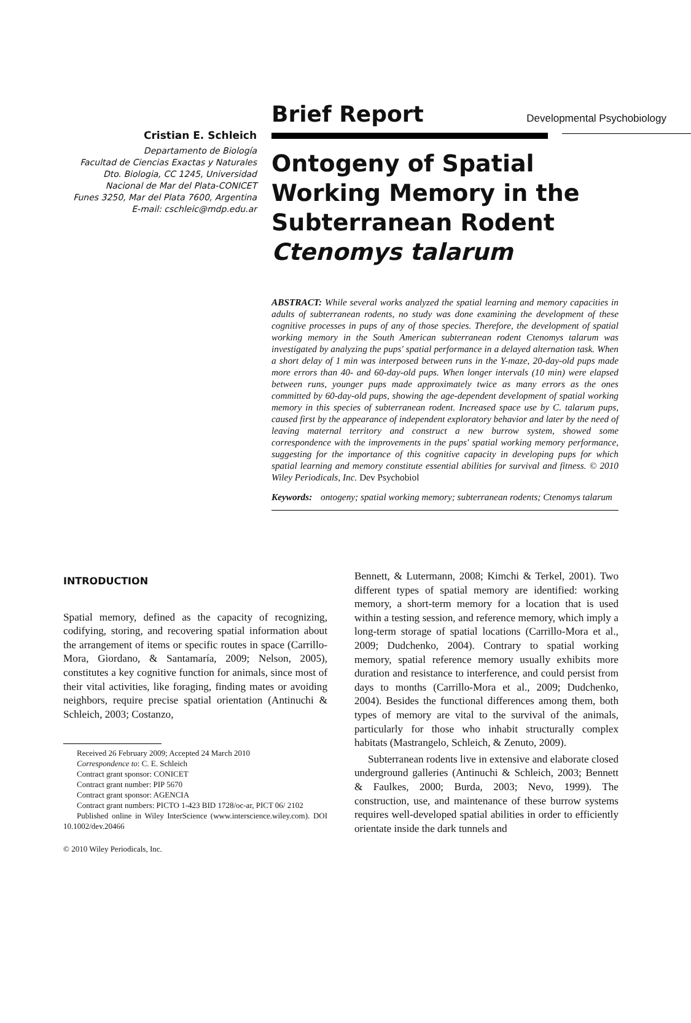Developmental Psychobiology
Cristian E. Schleich
Departamento de Biología
Facultad de Ciencias Exactas y Naturales
Dto. Biologia, CC 1245, Universidad
Nacional de Mar del Plata-CONICET
Funes 3250, Mar del Plata 7600, Argentina
E-mail: cschleic@mdp.edu.ar
Brief Report
Ontogeny of Spatial Working Memory in the Subterranean Rodent Ctenomys talarum
ABSTRACT: While several works analyzed the spatial learning and memory capacities in adults of subterranean rodents, no study was done examining the development of these cognitive processes in pups of any of those species. Therefore, the development of spatial working memory in the South American subterranean rodent Ctenomys talarum was investigated by analyzing the pups' spatial performance in a delayed alternation task. When a short delay of 1 min was interposed between runs in the Y-maze, 20-day-old pups made more errors than 40- and 60-day-old pups. When longer intervals (10 min) were elapsed between runs, younger pups made approximately twice as many errors as the ones committed by 60-day-old pups, showing the age-dependent development of spatial working memory in this species of subterranean rodent. Increased space use by C. talarum pups, caused first by the appearance of independent exploratory behavior and later by the need of leaving maternal territory and construct a new burrow system, showed some correspondence with the improvements in the pups' spatial working memory performance, suggesting for the importance of this cognitive capacity in developing pups for which spatial learning and memory constitute essential abilities for survival and fitness. © 2010 Wiley Periodicals, Inc. Dev Psychobiol
Keywords: ontogeny; spatial working memory; subterranean rodents; Ctenomys talarum
INTRODUCTION
Spatial memory, defined as the capacity of recognizing, codifying, storing, and recovering spatial information about the arrangement of items or specific routes in space (Carrillo-Mora, Giordano, & Santamaría, 2009; Nelson, 2005), constitutes a key cognitive function for animals, since most of their vital activities, like foraging, finding mates or avoiding neighbors, require precise spatial orientation (Antinuchi & Schleich, 2003; Costanzo,
Received 26 February 2009; Accepted 24 March 2010
Correspondence to: C. E. Schleich
Contract grant sponsor: CONICET
Contract grant number: PIP 5670
Contract grant sponsor: AGENCIA
Contract grant numbers: PICTO 1-423 BID 1728/oc-ar, PICT 06/ 2102
Published online in Wiley InterScience (www.interscience.wiley.com). DOI 10.1002/dev.20466
© 2010 Wiley Periodicals, Inc.
Bennett, & Lutermann, 2008; Kimchi & Terkel, 2001). Two different types of spatial memory are identified: working memory, a short-term memory for a location that is used within a testing session, and reference memory, which imply a long-term storage of spatial locations (Carrillo-Mora et al., 2009; Dudchenko, 2004). Contrary to spatial working memory, spatial reference memory usually exhibits more duration and resistance to interference, and could persist from days to months (Carrillo-Mora et al., 2009; Dudchenko, 2004). Besides the functional differences among them, both types of memory are vital to the survival of the animals, particularly for those who inhabit structurally complex habitats (Mastrangelo, Schleich, & Zenuto, 2009).
Subterranean rodents live in extensive and elaborate closed underground galleries (Antinuchi & Schleich, 2003; Bennett & Faulkes, 2000; Burda, 2003; Nevo, 1999). The construction, use, and maintenance of these burrow systems requires well-developed spatial abilities in order to efficiently orientate inside the dark tunnels and